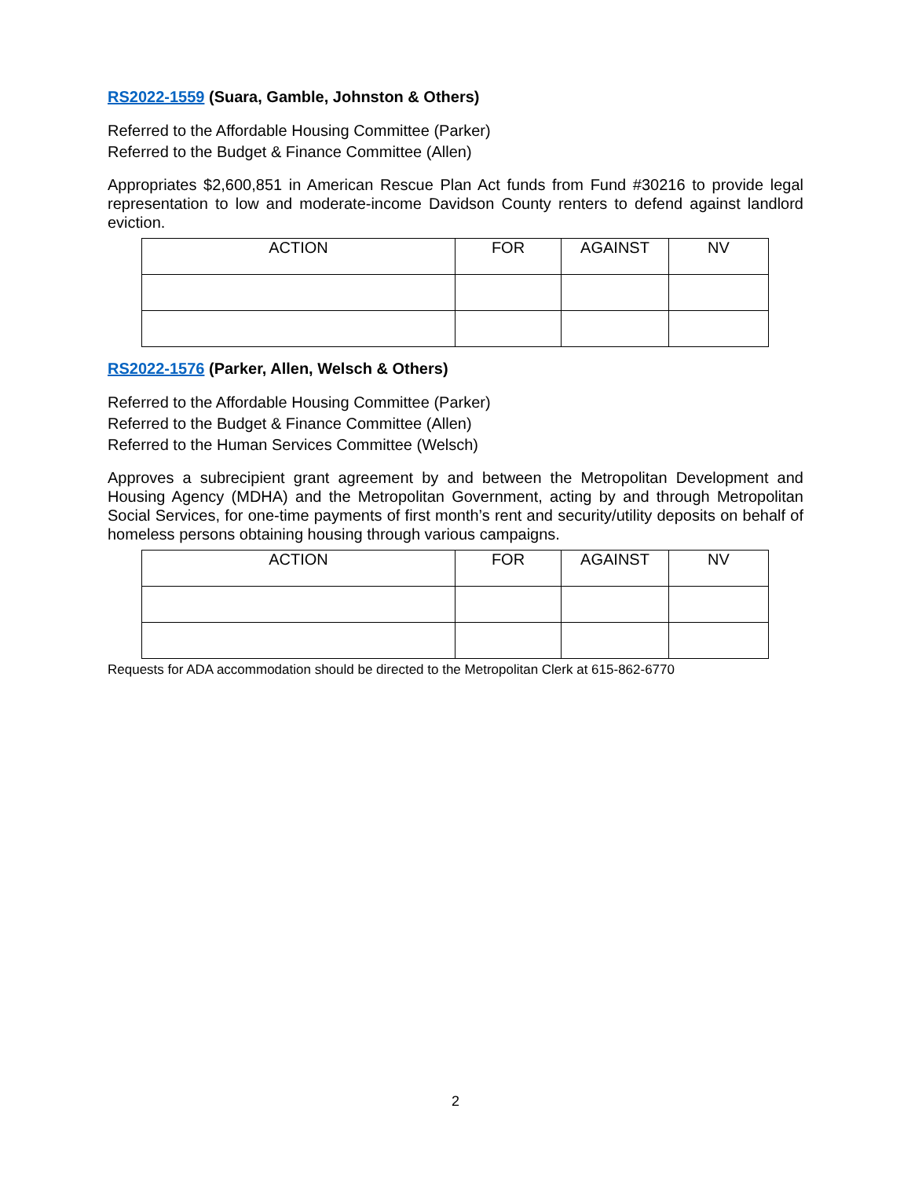RS2022-1559 (Suara, Gamble, Johnston & Others)
Referred to the Affordable Housing Committee (Parker)
Referred to the Budget & Finance Committee (Allen)
Appropriates $2,600,851 in American Rescue Plan Act funds from Fund #30216 to provide legal representation to low and moderate-income Davidson County renters to defend against landlord eviction.
| ACTION | FOR | AGAINST | NV |
| --- | --- | --- | --- |
RS2022-1576 (Parker, Allen, Welsch & Others)
Referred to the Affordable Housing Committee (Parker)
Referred to the Budget & Finance Committee (Allen)
Referred to the Human Services Committee (Welsch)
Approves a subrecipient grant agreement by and between the Metropolitan Development and Housing Agency (MDHA) and the Metropolitan Government, acting by and through Metropolitan Social Services, for one-time payments of first month’s rent and security/utility deposits on behalf of homeless persons obtaining housing through various campaigns.
| ACTION | FOR | AGAINST | NV |
| --- | --- | --- | --- |
Requests for ADA accommodation should be directed to the Metropolitan Clerk at 615-862-6770
2